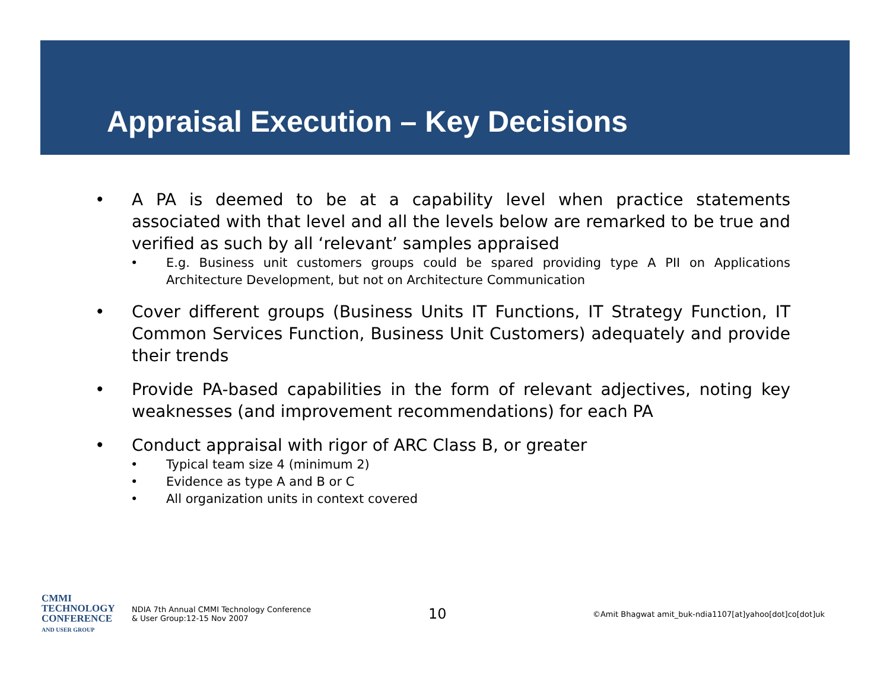Appraisal Execution – Key Decisions
• A PA is deemed to be at a capability level when practice statements associated with that level and all the levels below are remarked to be true and verified as such by all ‘relevant’ samples appraised
• E.g. Business unit customers groups could be spared providing type A PII on Applications Architecture Development, but not on Architecture Communication
• Cover different groups (Business Units IT Functions, IT Strategy Function, IT Common Services Function, Business Unit Customers) adequately and provide their trends
• Provide PA-based capabilities in the form of relevant adjectives, noting key weaknesses (and improvement recommendations) for each PA
• Conduct appraisal with rigor of ARC Class B, or greater
• Typical team size 4 (minimum 2)
• Evidence as type A and B or C
• All organization units in context covered
CMMI
TECHNOLOGY
CONFERENCE
AND USER GROUP
NDIA 7th Annual CMMI Technology Conference
& User Group:12-15 Nov 2007
10
©Amit Bhagwat amit_buk-ndia1107[at]yahoo[dot]co[dot]uk